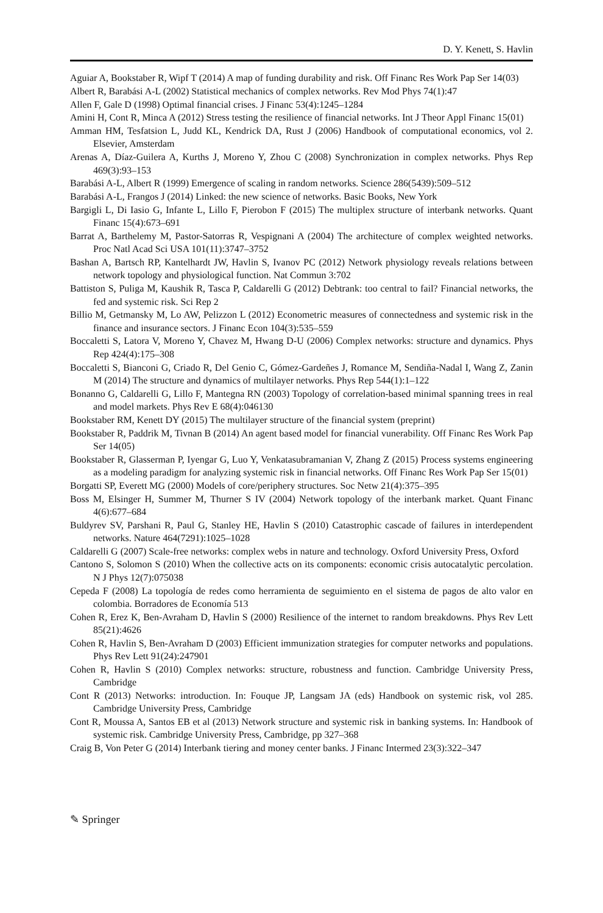D. Y. Kenett, S. Havlin
Aguiar A, Bookstaber R, Wipf T (2014) A map of funding durability and risk. Off Financ Res Work Pap Ser 14(03)
Albert R, Barabási A-L (2002) Statistical mechanics of complex networks. Rev Mod Phys 74(1):47
Allen F, Gale D (1998) Optimal financial crises. J Financ 53(4):1245–1284
Amini H, Cont R, Minca A (2012) Stress testing the resilience of financial networks. Int J Theor Appl Financ 15(01)
Amman HM, Tesfatsion L, Judd KL, Kendrick DA, Rust J (2006) Handbook of computational economics, vol 2. Elsevier, Amsterdam
Arenas A, Díaz-Guilera A, Kurths J, Moreno Y, Zhou C (2008) Synchronization in complex networks. Phys Rep 469(3):93–153
Barabási A-L, Albert R (1999) Emergence of scaling in random networks. Science 286(5439):509–512
Barabási A-L, Frangos J (2014) Linked: the new science of networks. Basic Books, New York
Bargigli L, Di Iasio G, Infante L, Lillo F, Pierobon F (2015) The multiplex structure of interbank networks. Quant Financ 15(4):673–691
Barrat A, Barthelemy M, Pastor-Satorras R, Vespignani A (2004) The architecture of complex weighted networks. Proc Natl Acad Sci USA 101(11):3747–3752
Bashan A, Bartsch RP, Kantelhardt JW, Havlin S, Ivanov PC (2012) Network physiology reveals relations between network topology and physiological function. Nat Commun 3:702
Battiston S, Puliga M, Kaushik R, Tasca P, Caldarelli G (2012) Debtrank: too central to fail? Financial networks, the fed and systemic risk. Sci Rep 2
Billio M, Getmansky M, Lo AW, Pelizzon L (2012) Econometric measures of connectedness and systemic risk in the finance and insurance sectors. J Financ Econ 104(3):535–559
Boccaletti S, Latora V, Moreno Y, Chavez M, Hwang D-U (2006) Complex networks: structure and dynamics. Phys Rep 424(4):175–308
Boccaletti S, Bianconi G, Criado R, Del Genio C, Gómez-Gardeñes J, Romance M, Sendiña-Nadal I, Wang Z, Zanin M (2014) The structure and dynamics of multilayer networks. Phys Rep 544(1):1–122
Bonanno G, Caldarelli G, Lillo F, Mantegna RN (2003) Topology of correlation-based minimal spanning trees in real and model markets. Phys Rev E 68(4):046130
Bookstaber RM, Kenett DY (2015) The multilayer structure of the financial system (preprint)
Bookstaber R, Paddrik M, Tivnan B (2014) An agent based model for financial vunerability. Off Financ Res Work Pap Ser 14(05)
Bookstaber R, Glasserman P, Iyengar G, Luo Y, Venkatasubramanian V, Zhang Z (2015) Process systems engineering as a modeling paradigm for analyzing systemic risk in financial networks. Off Financ Res Work Pap Ser 15(01)
Borgatti SP, Everett MG (2000) Models of core/periphery structures. Soc Netw 21(4):375–395
Boss M, Elsinger H, Summer M, Thurner S IV (2004) Network topology of the interbank market. Quant Financ 4(6):677–684
Buldyrev SV, Parshani R, Paul G, Stanley HE, Havlin S (2010) Catastrophic cascade of failures in interdependent networks. Nature 464(7291):1025–1028
Caldarelli G (2007) Scale-free networks: complex webs in nature and technology. Oxford University Press, Oxford
Cantono S, Solomon S (2010) When the collective acts on its components: economic crisis autocatalytic percolation. N J Phys 12(7):075038
Cepeda F (2008) La topología de redes como herramienta de seguimiento en el sistema de pagos de alto valor en colombia. Borradores de Economía 513
Cohen R, Erez K, Ben-Avraham D, Havlin S (2000) Resilience of the internet to random breakdowns. Phys Rev Lett 85(21):4626
Cohen R, Havlin S, Ben-Avraham D (2003) Efficient immunization strategies for computer networks and populations. Phys Rev Lett 91(24):247901
Cohen R, Havlin S (2010) Complex networks: structure, robustness and function. Cambridge University Press, Cambridge
Cont R (2013) Networks: introduction. In: Fouque JP, Langsam JA (eds) Handbook on systemic risk, vol 285. Cambridge University Press, Cambridge
Cont R, Moussa A, Santos EB et al (2013) Network structure and systemic risk in banking systems. In: Handbook of systemic risk. Cambridge University Press, Cambridge, pp 327–368
Craig B, Von Peter G (2014) Interbank tiering and money center banks. J Financ Intermed 23(3):322–347
✎ Springer